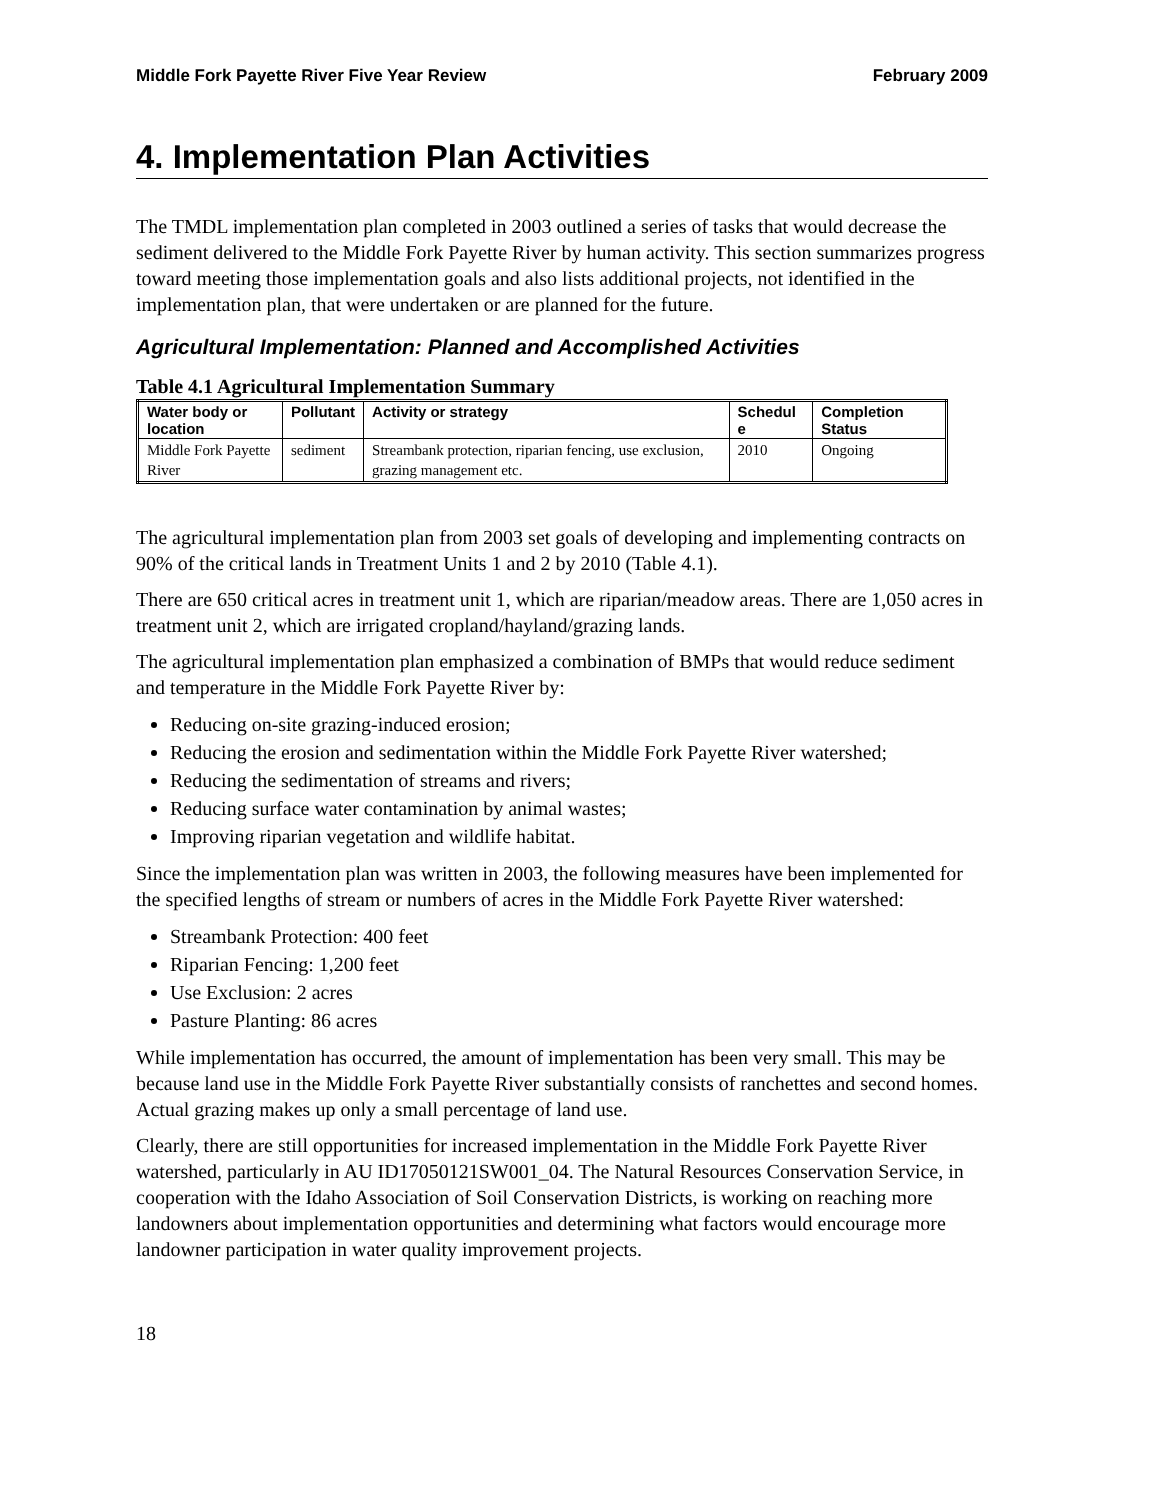Middle Fork Payette River Five Year Review February 2009
4. Implementation Plan Activities
The TMDL implementation plan completed in 2003 outlined a series of tasks that would decrease the sediment delivered to the Middle Fork Payette River by human activity. This section summarizes progress toward meeting those implementation goals and also lists additional projects, not identified in the implementation plan, that were undertaken or are planned for the future.
Agricultural Implementation: Planned and Accomplished Activities
Table 4.1 Agricultural Implementation Summary
| Water body or location | Pollutant | Activity or strategy | Schedul e | Completion Status |
| --- | --- | --- | --- | --- |
| Middle Fork Payette River | sediment | Streambank protection, riparian fencing, use exclusion, grazing management etc. | 2010 | Ongoing |
The agricultural implementation plan from 2003 set goals of developing and implementing contracts on 90% of the critical lands in Treatment Units 1 and 2 by 2010 (Table 4.1).
There are 650 critical acres in treatment unit 1, which are riparian/meadow areas. There are 1,050 acres in treatment unit 2, which are irrigated cropland/hayland/grazing lands.
The agricultural implementation plan emphasized a combination of BMPs that would reduce sediment and temperature in the Middle Fork Payette River by:
Reducing on-site grazing-induced erosion;
Reducing the erosion and sedimentation within the Middle Fork Payette River watershed;
Reducing the sedimentation of streams and rivers;
Reducing surface water contamination by animal wastes;
Improving riparian vegetation and wildlife habitat.
Since the implementation plan was written in 2003, the following measures have been implemented for the specified lengths of stream or numbers of acres in the Middle Fork Payette River watershed:
Streambank Protection: 400 feet
Riparian Fencing: 1,200 feet
Use Exclusion: 2 acres
Pasture Planting: 86 acres
While implementation has occurred, the amount of implementation has been very small. This may be because land use in the Middle Fork Payette River substantially consists of ranchettes and second homes. Actual grazing makes up only a small percentage of land use.
Clearly, there are still opportunities for increased implementation in the Middle Fork Payette River watershed, particularly in AU ID17050121SW001_04. The Natural Resources Conservation Service, in cooperation with the Idaho Association of Soil Conservation Districts, is working on reaching more landowners about implementation opportunities and determining what factors would encourage more landowner participation in water quality improvement projects.
18